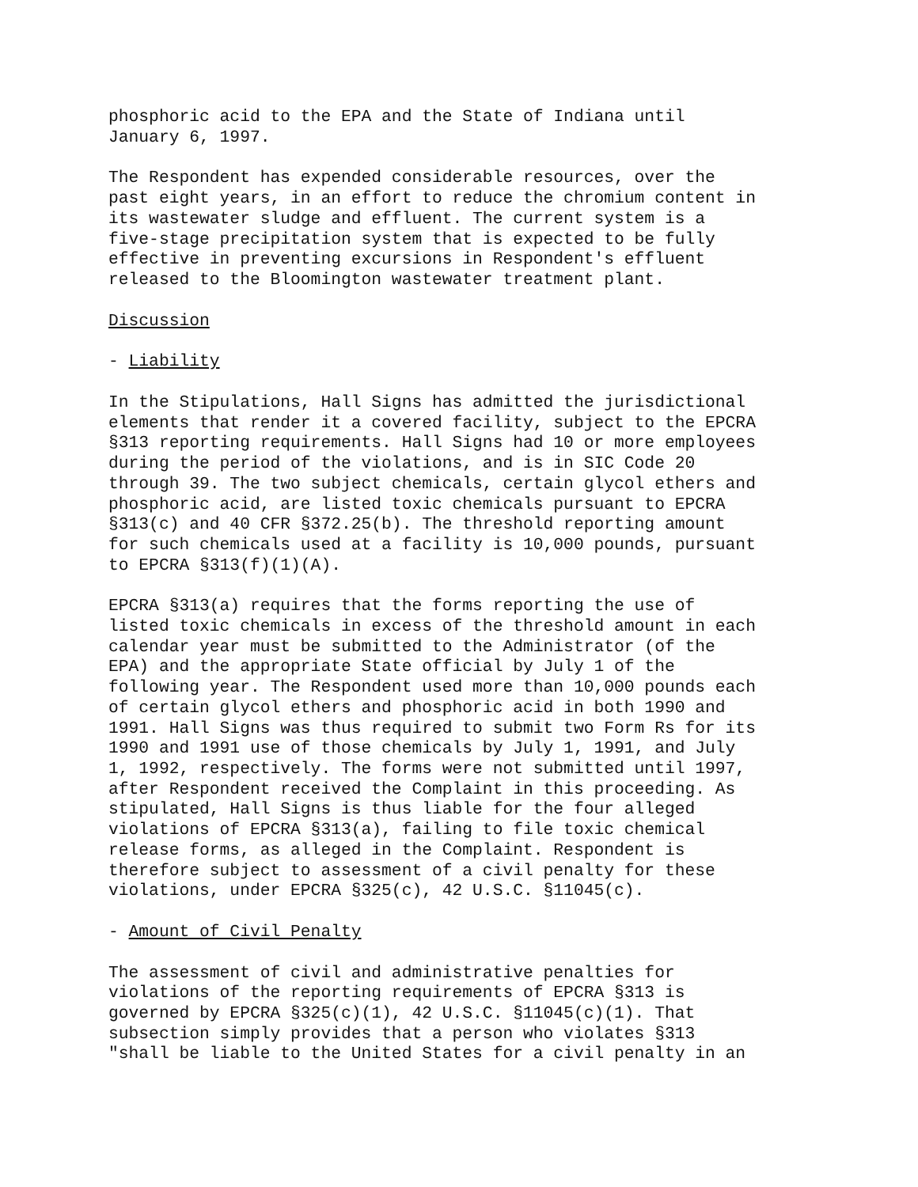phosphoric acid to the EPA and the State of Indiana until January 6, 1997.
The Respondent has expended considerable resources, over the past eight years, in an effort to reduce the chromium content in its wastewater sludge and effluent. The current system is a five-stage precipitation system that is expected to be fully effective in preventing excursions in Respondent's effluent released to the Bloomington wastewater treatment plant.
Discussion
- Liability
In the Stipulations, Hall Signs has admitted the jurisdictional elements that render it a covered facility, subject to the EPCRA §313 reporting requirements. Hall Signs had 10 or more employees during the period of the violations, and is in SIC Code 20 through 39. The two subject chemicals, certain glycol ethers and phosphoric acid, are listed toxic chemicals pursuant to EPCRA §313(c) and 40 CFR §372.25(b). The threshold reporting amount for such chemicals used at a facility is 10,000 pounds, pursuant to EPCRA §313(f)(1)(A).
EPCRA §313(a) requires that the forms reporting the use of listed toxic chemicals in excess of the threshold amount in each calendar year must be submitted to the Administrator (of the EPA) and the appropriate State official by July 1 of the following year. The Respondent used more than 10,000 pounds each of certain glycol ethers and phosphoric acid in both 1990 and 1991. Hall Signs was thus required to submit two Form Rs for its 1990 and 1991 use of those chemicals by July 1, 1991, and July 1, 1992, respectively. The forms were not submitted until 1997, after Respondent received the Complaint in this proceeding. As stipulated, Hall Signs is thus liable for the four alleged violations of EPCRA §313(a), failing to file toxic chemical release forms, as alleged in the Complaint. Respondent is therefore subject to assessment of a civil penalty for these violations, under EPCRA §325(c), 42 U.S.C. §11045(c).
- Amount of Civil Penalty
The assessment of civil and administrative penalties for violations of the reporting requirements of EPCRA §313 is governed by EPCRA §325(c)(1), 42 U.S.C. §11045(c)(1). That subsection simply provides that a person who violates §313 "shall be liable to the United States for a civil penalty in an